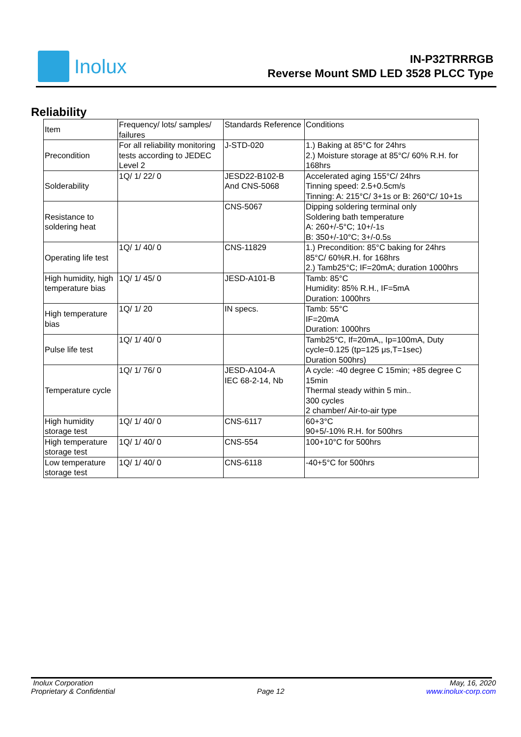Inolux
IN-P32TRRRGB
Reverse Mount SMD LED 3528 PLCC Type
Reliability
| Item | Frequency/ lots/ samples/ failures | Standards Reference | Conditions |
| Precondition | For all reliability monitoring tests according to JEDEC Level 2 | J-STD-020 | 1.) Baking at 85°C for 24hrs 2.) Moisture storage at 85°C/ 60% R.H. for 168hrs |
| Solderability | 1Q/ 1/ 22/ 0 | JESD22-B102-B And CNS-5068 | Accelerated aging 155°C/ 24hrs Tinning speed: 2.5+0.5cm/s Tinning: A: 215°C/ 3+1s or B: 260°C/ 10+1s |
| Resistance to soldering heat | | CNS-5067 | Dipping soldering terminal only Soldering bath temperature A: 260+/-5°C; 10+/-1s B: 350+/-10°C; 3+/-0.5s |
| Operating life test | 1Q/ 1/ 40/ 0 | CNS-11829 | 1.) Precondition: 85°C baking for 24hrs 85°C/ 60%R.H. for 168hrs 2.) Tamb25°C; IF=20mA; duration 1000hrs |
| High humidity, high temperature bias | 1Q/ 1/ 45/ 0 | JESD-A101-B | Tamb: 85°C Humidity: 85% R.H., IF=5mA Duration: 1000hrs |
| High temperature bias | 1Q/ 1/ 20 | IN specs. | Tamb: 55°C IF=20mA Duration: 1000hrs |
| Pulse life test | 1Q/ 1/ 40/ 0 | | Tamb25°C, If=20mA,, Ip=100mA, Duty cycle=0.125 (tp=125 μs,T=1sec) Duration 500hrs) |
| Temperature cycle | 1Q/ 1/ 76/ 0 | JESD-A104-A IEC 68-2-14, Nb | A cycle: -40 degree C 15min; +85 degree C 15min Thermal steady within 5 min.. 300 cycles 2 chamber/ Air-to-air type |
| High humidity storage test | 1Q/ 1/ 40/ 0 | CNS-6117 | 60+3°C 90+5/-10% R.H. for 500hrs |
| High temperature storage test | 1Q/ 1/ 40/ 0 | CNS-554 | 100+10°C for 500hrs |
| Low temperature storage test | 1Q/ 1/ 40/ 0 | CNS-6118 | -40+5°C for 500hrs |
Inolux Corporation May, 16, 2020
Proprietary & Confidential Page 12 www.inolux-corp.com